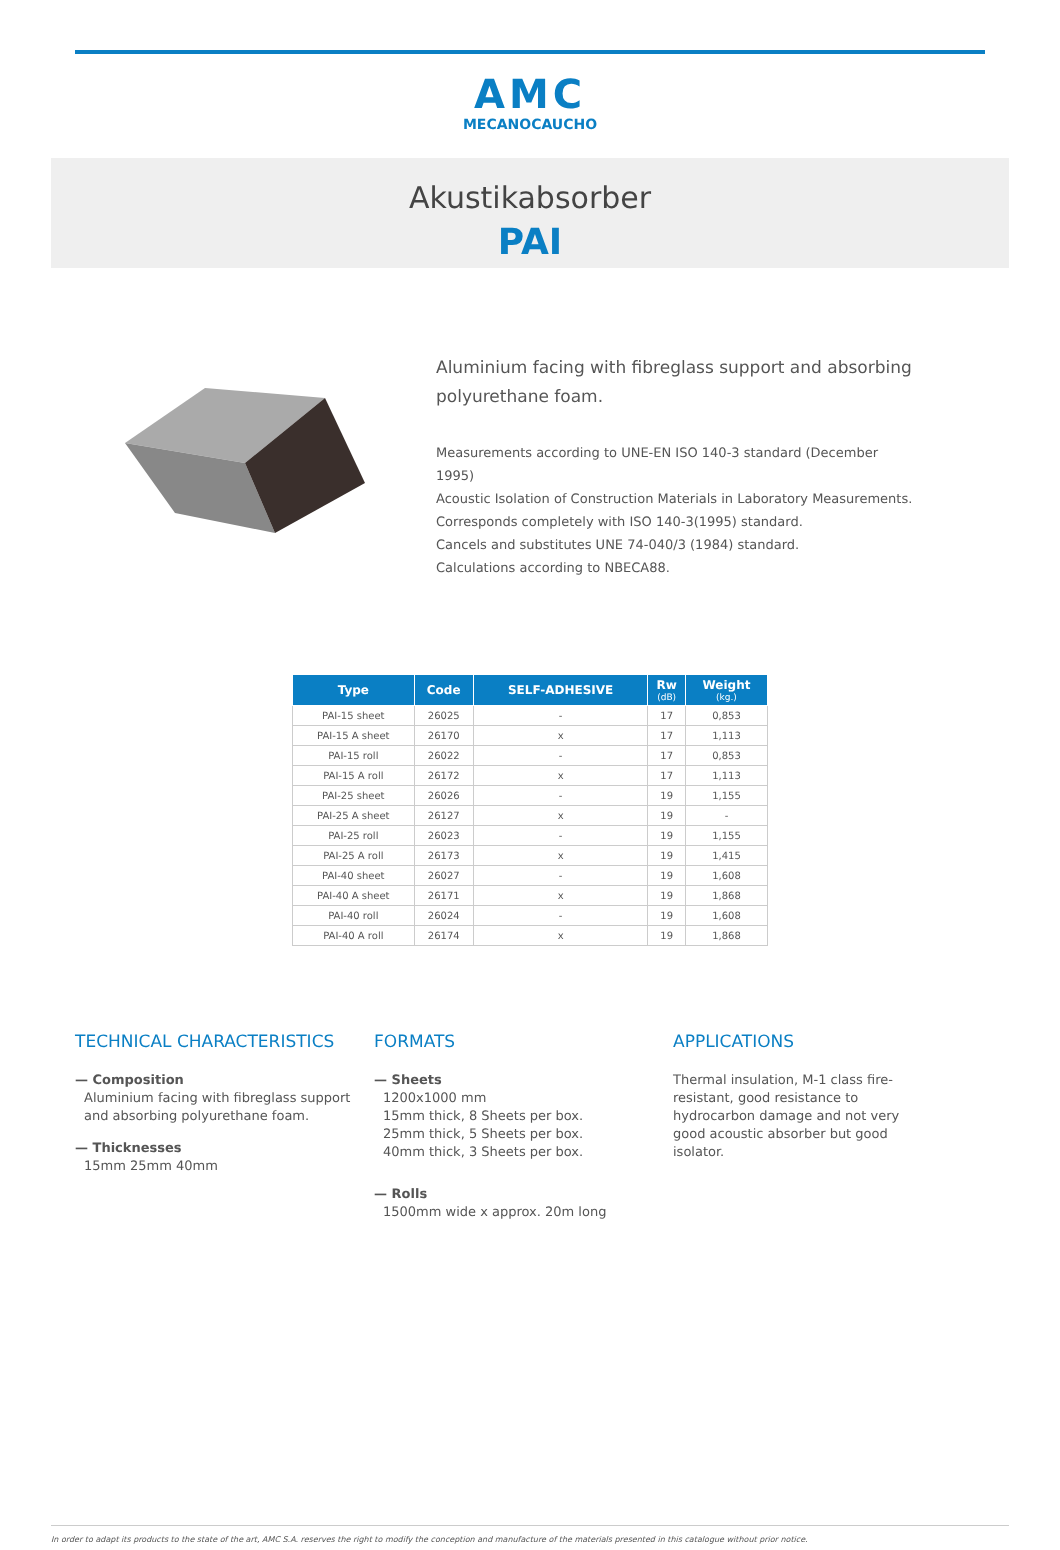AMC
MECANOCAUCHO
Akustikabsorber
PAI
Aluminium facing with fibreglass support and absorbing polyurethane foam.
Measurements according to UNE-EN ISO 140-3 standard (December 1995)
Acoustic Isolation of Construction Materials in Laboratory Measurements.
Corresponds completely with ISO 140-3(1995) standard.
Cancels and substitutes UNE 74-040/3 (1984) standard.
Calculations according to NBECA88.
| Type | Code | SELF-ADHESIVE | Rw (dB) | Weight (kg.) |
| --- | --- | --- | --- | --- |
| PAI-15 sheet | 26025 | - | 17 | 0,853 |
| PAI-15 A sheet | 26170 | x | 17 | 1,113 |
| PAI-15 roll | 26022 | - | 17 | 0,853 |
| PAI-15 A roll | 26172 | x | 17 | 1,113 |
| PAI-25 sheet | 26026 | - | 19 | 1,155 |
| PAI-25 A sheet | 26127 | x | 19 | - |
| PAI-25 roll | 26023 | - | 19 | 1,155 |
| PAI-25 A roll | 26173 | x | 19 | 1,415 |
| PAI-40 sheet | 26027 | - | 19 | 1,608 |
| PAI-40 A sheet | 26171 | x | 19 | 1,868 |
| PAI-40 roll | 26024 | - | 19 | 1,608 |
| PAI-40 A roll | 26174 | x | 19 | 1,868 |
TECHNICAL CHARACTERISTICS
— Composition
Aluminium facing with fibreglass support and absorbing polyurethane foam.
— Thicknesses
15mm 25mm 40mm
FORMATS
— Sheets
1200x1000 mm
15mm thick, 8 Sheets per box.
25mm thick, 5 Sheets per box.
40mm thick, 3 Sheets per box.
— Rolls
1500mm wide x approx. 20m long
APPLICATIONS
Thermal insulation, M-1 class fire-resistant, good resistance to hydrocarbon damage and not very good acoustic absorber but good isolator.
In order to adapt its products to the state of the art, AMC S.A. reserves the right to modify the conception and manufacture of the materials presented in this catalogue without prior notice.